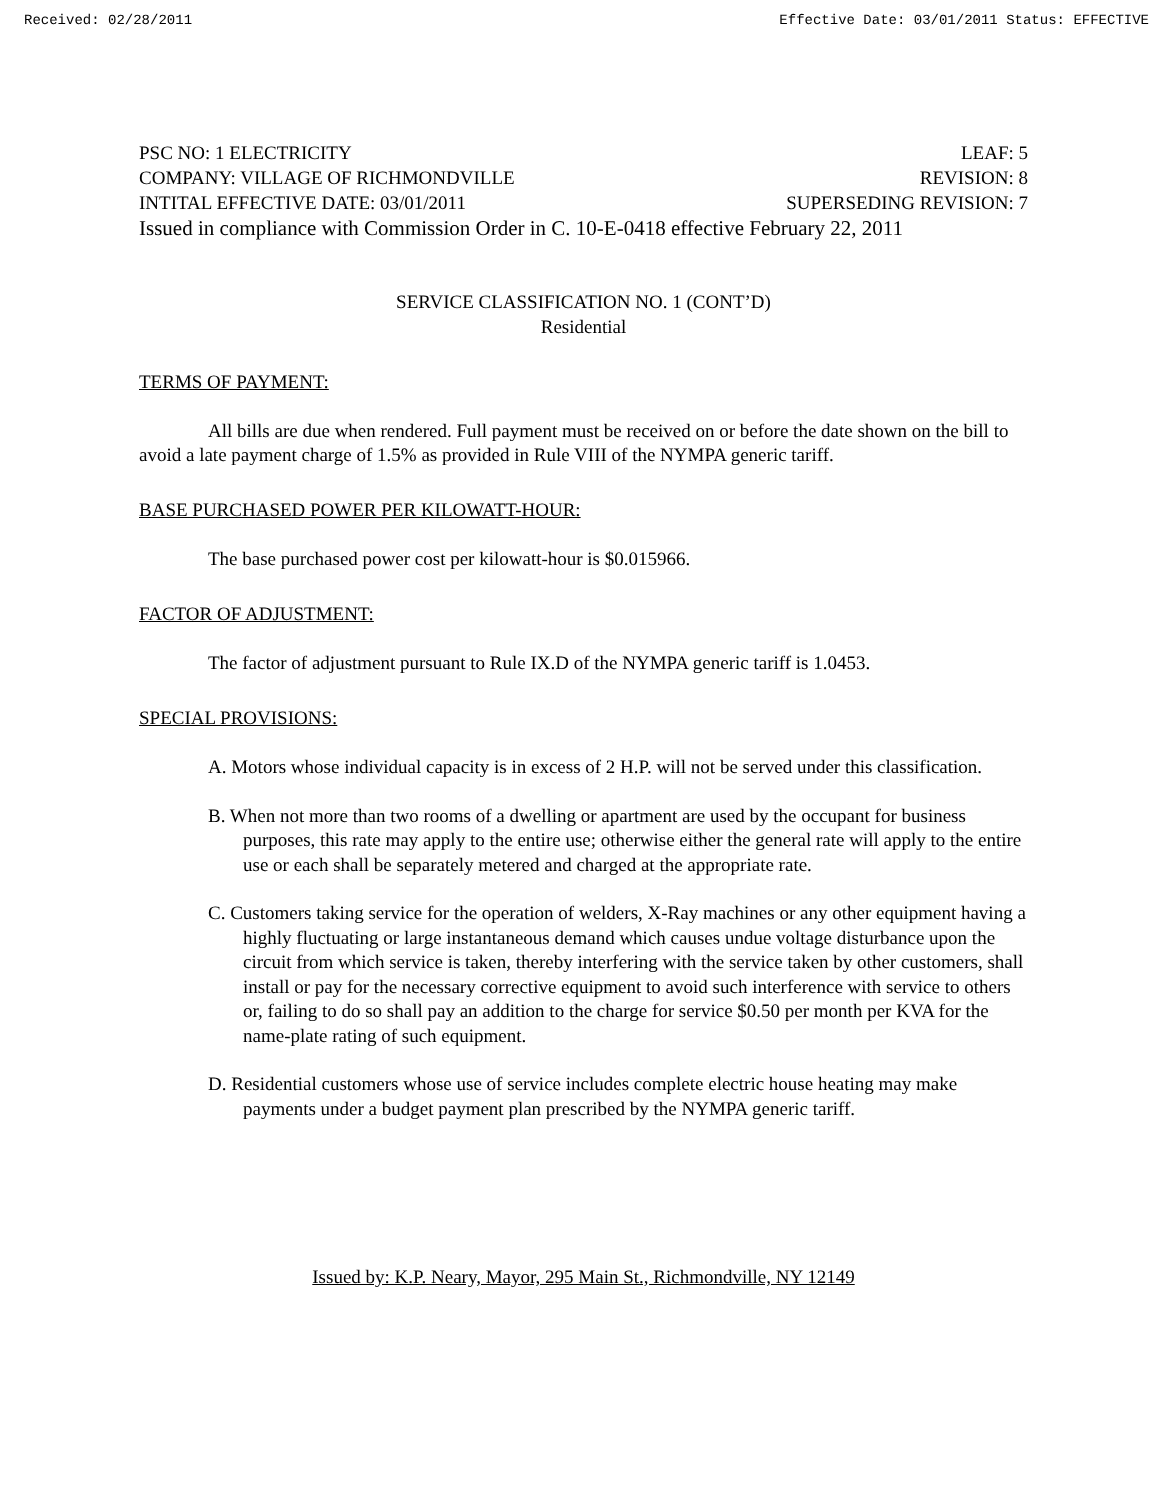Received: 02/28/2011 Effective Date: 03/01/2011 Status: EFFECTIVE
PSC NO: 1 ELECTRICITY LEAF: 5
COMPANY: VILLAGE OF RICHMONDVILLE REVISION: 8
INTITAL EFFECTIVE DATE: 03/01/2011 SUPERSEDING REVISION: 7
Issued in compliance with Commission Order in C. 10-E-0418 effective February 22, 2011
SERVICE CLASSIFICATION NO. 1 (CONT’D)
Residential
TERMS OF PAYMENT:
All bills are due when rendered. Full payment must be received on or before the date shown on the bill to avoid a late payment charge of 1.5% as provided in Rule VIII of the NYMPA generic tariff.
BASE PURCHASED POWER PER KILOWATT-HOUR:
The base purchased power cost per kilowatt-hour is $0.015966.
FACTOR OF ADJUSTMENT:
The factor of adjustment pursuant to Rule IX.D of the NYMPA generic tariff is 1.0453.
SPECIAL PROVISIONS:
A. Motors whose individual capacity is in excess of 2 H.P. will not be served under this classification.
B. When not more than two rooms of a dwelling or apartment are used by the occupant for business purposes, this rate may apply to the entire use; otherwise either the general rate will apply to the entire use or each shall be separately metered and charged at the appropriate rate.
C. Customers taking service for the operation of welders, X-Ray machines or any other equipment having a highly fluctuating or large instantaneous demand which causes undue voltage disturbance upon the circuit from which service is taken, thereby interfering with the service taken by other customers, shall install or pay for the necessary corrective equipment to avoid such interference with service to others or, failing to do so shall pay an addition to the charge for service $0.50 per month per KVA for the name-plate rating of such equipment.
D. Residential customers whose use of service includes complete electric house heating may make payments under a budget payment plan prescribed by the NYMPA generic tariff.
Issued by: K.P. Neary, Mayor, 295 Main St., Richmondville, NY 12149